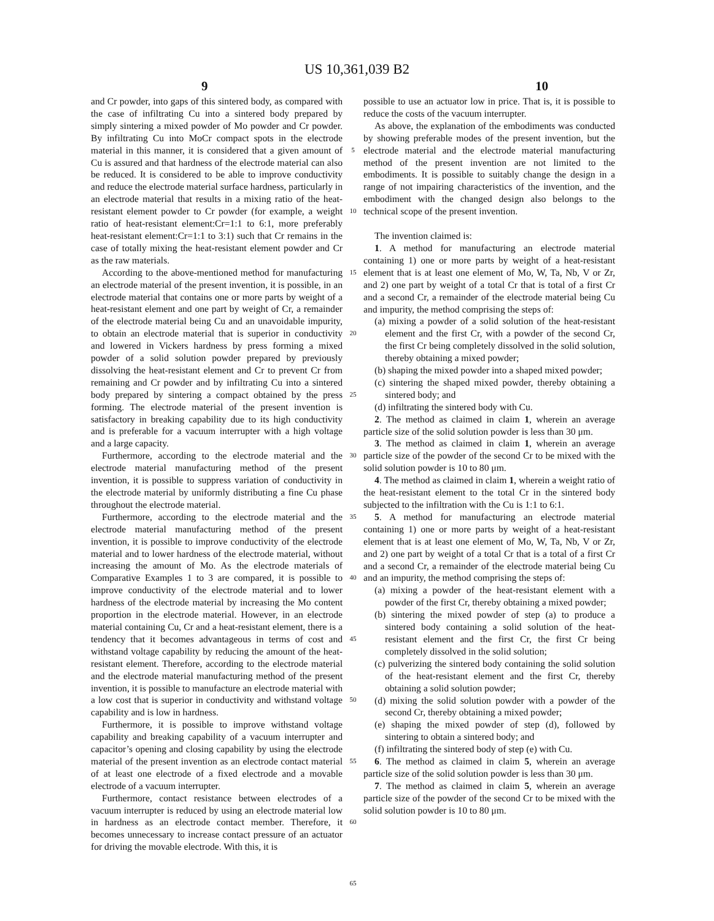US 10,361,039 B2
9 10
and Cr powder, into gaps of this sintered body, as compared with the case of infiltrating Cu into a sintered body prepared by simply sintering a mixed powder of Mo powder and Cr powder. By infiltrating Cu into MoCr compact spots in the electrode material in this manner, it is considered that a given amount of Cu is assured and that hardness of the electrode material can also be reduced. It is considered to be able to improve conductivity and reduce the electrode material surface hardness, particularly in an electrode material that results in a mixing ratio of the heat-resistant element powder to Cr powder (for example, a weight ratio of heat-resistant element:Cr=1:1 to 6:1, more preferably heat-resistant element:Cr=1:1 to 3:1) such that Cr remains in the case of totally mixing the heat-resistant element powder and Cr as the raw materials.
According to the above-mentioned method for manufacturing an electrode material of the present invention, it is possible, in an electrode material that contains one or more parts by weight of a heat-resistant element and one part by weight of Cr, a remainder of the electrode material being Cu and an unavoidable impurity, to obtain an electrode material that is superior in conductivity and lowered in Vickers hardness by press forming a mixed powder of a solid solution powder prepared by previously dissolving the heat-resistant element and Cr to prevent Cr from remaining and Cr powder and by infiltrating Cu into a sintered body prepared by sintering a compact obtained by the press forming. The electrode material of the present invention is satisfactory in breaking capability due to its high conductivity and is preferable for a vacuum interrupter with a high voltage and a large capacity.
Furthermore, according to the electrode material and the electrode material manufacturing method of the present invention, it is possible to suppress variation of conductivity in the electrode material by uniformly distributing a fine Cu phase throughout the electrode material.
Furthermore, according to the electrode material and the electrode material manufacturing method of the present invention, it is possible to improve conductivity of the electrode material and to lower hardness of the electrode material, without increasing the amount of Mo. As the electrode materials of Comparative Examples 1 to 3 are compared, it is possible to improve conductivity of the electrode material and to lower hardness of the electrode material by increasing the Mo content proportion in the electrode material. However, in an electrode material containing Cu, Cr and a heat-resistant element, there is a tendency that it becomes advantageous in terms of cost and withstand voltage capability by reducing the amount of the heat-resistant element. Therefore, according to the electrode material and the electrode material manufacturing method of the present invention, it is possible to manufacture an electrode material with a low cost that is superior in conductivity and withstand voltage capability and is low in hardness.
Furthermore, it is possible to improve withstand voltage capability and breaking capability of a vacuum interrupter and capacitor’s opening and closing capability by using the electrode material of the present invention as an electrode contact material of at least one electrode of a fixed electrode and a movable electrode of a vacuum interrupter.
Furthermore, contact resistance between electrodes of a vacuum interrupter is reduced by using an electrode material low in hardness as an electrode contact member. Therefore, it becomes unnecessary to increase contact pressure of an actuator for driving the movable electrode. With this, it is
5
10
15
20
25
30
35
40
45
50
55
60
65
possible to use an actuator low in price. That is, it is possible to reduce the costs of the vacuum interrupter.
As above, the explanation of the embodiments was conducted by showing preferable modes of the present invention, but the electrode material and the electrode material manufacturing method of the present invention are not limited to the embodiments. It is possible to suitably change the design in a range of not impairing characteristics of the invention, and the embodiment with the changed design also belongs to the technical scope of the present invention.
The invention claimed is:
1. A method for manufacturing an electrode material containing 1) one or more parts by weight of a heat-resistant element that is at least one element of Mo, W, Ta, Nb, V or Zr, and 2) one part by weight of a total Cr that is total of a first Cr and a second Cr, a remainder of the electrode material being Cu and impurity, the method comprising the steps of:
(a) mixing a powder of a solid solution of the heat-resistant element and the first Cr, with a powder of the second Cr, the first Cr being completely dissolved in the solid solution, thereby obtaining a mixed powder;
(b) shaping the mixed powder into a shaped mixed powder;
(c) sintering the shaped mixed powder, thereby obtaining a sintered body; and
(d) infiltrating the sintered body with Cu.
2. The method as claimed in claim 1, wherein an average particle size of the solid solution powder is less than 30 μm.
3. The method as claimed in claim 1, wherein an average particle size of the powder of the second Cr to be mixed with the solid solution powder is 10 to 80 μm.
4. The method as claimed in claim 1, wherein a weight ratio of the heat-resistant element to the total Cr in the sintered body subjected to the infiltration with the Cu is 1:1 to 6:1.
5. A method for manufacturing an electrode material containing 1) one or more parts by weight of a heat-resistant element that is at least one element of Mo, W, Ta, Nb, V or Zr, and 2) one part by weight of a total Cr that is a total of a first Cr and a second Cr, a remainder of the electrode material being Cu and an impurity, the method comprising the steps of:
(a) mixing a powder of the heat-resistant element with a powder of the first Cr, thereby obtaining a mixed powder;
(b) sintering the mixed powder of step (a) to produce a sintered body containing a solid solution of the heat-resistant element and the first Cr, the first Cr being completely dissolved in the solid solution;
(c) pulverizing the sintered body containing the solid solution of the heat-resistant element and the first Cr, thereby obtaining a solid solution powder;
(d) mixing the solid solution powder with a powder of the second Cr, thereby obtaining a mixed powder;
(e) shaping the mixed powder of step (d), followed by sintering to obtain a sintered body; and
(f) infiltrating the sintered body of step (e) with Cu.
6. The method as claimed in claim 5, wherein an average particle size of the solid solution powder is less than 30 μm.
7. The method as claimed in claim 5, wherein an average particle size of the powder of the second Cr to be mixed with the solid solution powder is 10 to 80 μm.